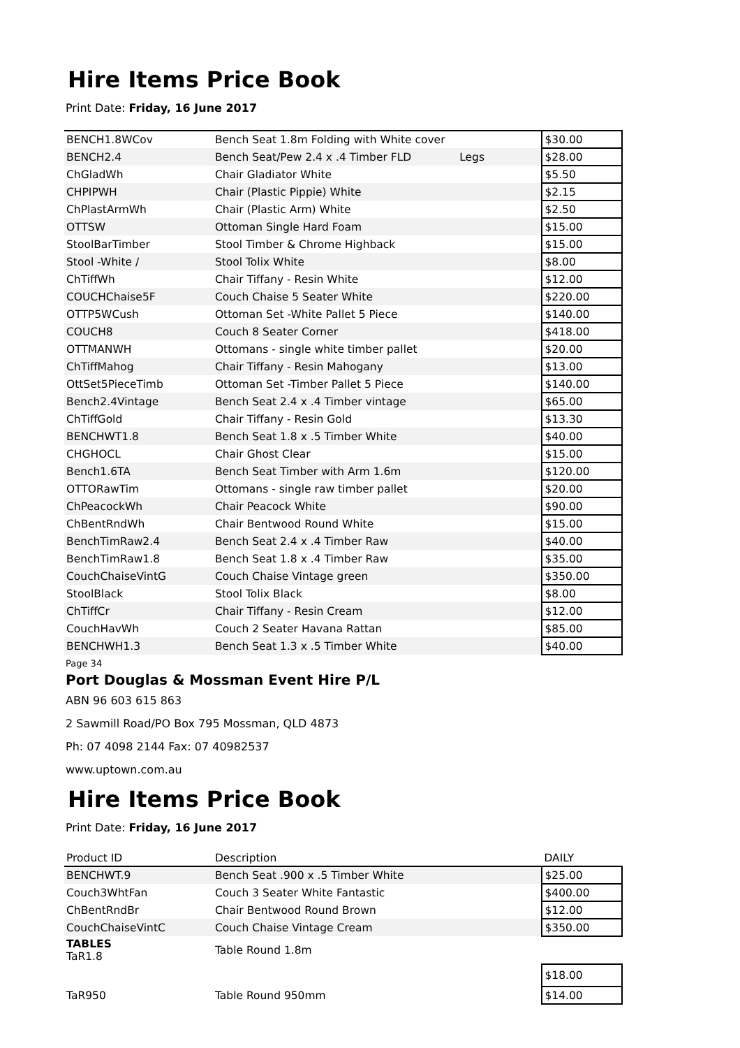Hire Items Price Book
Print Date: Friday, 16 June 2017
| BENCH1.8WCov | Bench Seat 1.8m Folding with White cover | $30.00 |
| BENCH2.4 | Bench Seat/Pew 2.4 x .4 Timber FLD Legs | $28.00 |
| ChGladWh | Chair Gladiator White | $5.50 |
| CHPIPWH | Chair (Plastic Pippie) White | $2.15 |
| ChPlastArmWh | Chair (Plastic Arm) White | $2.50 |
| OTTSW | Ottoman Single Hard Foam | $15.00 |
| StoolBarTimber | Stool Timber & Chrome Highback | $15.00 |
| Stool -White / | Stool Tolix White | $8.00 |
| ChTiffWh | Chair Tiffany - Resin White | $12.00 |
| COUCHChaise5F | Couch Chaise 5 Seater White | $220.00 |
| OTTP5WCush | Ottoman Set -White Pallet 5 Piece | $140.00 |
| COUCH8 | Couch 8 Seater Corner | $418.00 |
| OTTMANWH | Ottomans - single white timber pallet | $20.00 |
| ChTiffMahog | Chair Tiffany - Resin Mahogany | $13.00 |
| OttSet5PieceTimb | Ottoman Set -Timber Pallet 5 Piece | $140.00 |
| Bench2.4Vintage | Bench Seat 2.4 x .4 Timber vintage | $65.00 |
| ChTiffGold | Chair Tiffany - Resin Gold | $13.30 |
| BENCHWT1.8 | Bench Seat 1.8 x .5 Timber White | $40.00 |
| CHGHOCL | Chair Ghost Clear | $15.00 |
| Bench1.6TA | Bench Seat Timber with Arm 1.6m | $120.00 |
| OTTORawTim | Ottomans - single raw timber pallet | $20.00 |
| ChPeacockWh | Chair Peacock White | $90.00 |
| ChBentRndWh | Chair Bentwood Round White | $15.00 |
| BenchTimRaw2.4 | Bench Seat 2.4 x .4 Timber Raw | $40.00 |
| BenchTimRaw1.8 | Bench Seat 1.8 x .4 Timber Raw | $35.00 |
| CouchChaiseVintG | Couch Chaise Vintage green | $350.00 |
| StoolBlack | Stool Tolix Black | $8.00 |
| ChTiffCr | Chair Tiffany - Resin Cream | $12.00 |
| CouchHavWh | Couch 2 Seater Havana Rattan | $85.00 |
| BENCHWH1.3 | Bench Seat 1.3 x .5 Timber White | $40.00 |
Page 34
Port Douglas & Mossman Event Hire P/L
ABN 96 603 615 863
2 Sawmill Road/PO Box 795 Mossman, QLD 4873
Ph: 07 4098 2144 Fax: 07 40982537
www.uptown.com.au
Hire Items Price Book
Print Date: Friday, 16 June 2017
| Product ID | Description | DAILY |
| BENCHWT.9 | Bench Seat .900 x .5 Timber White | $25.00 |
| Couch3WhtFan | Couch 3 Seater White Fantastic | $400.00 |
| ChBentRndBr | Chair Bentwood Round Brown | $12.00 |
| CouchChaiseVintC | Couch Chaise Vintage Cream | $350.00 |
| TABLES TaR1.8 | Table Round 1.8m | |
| | | $18.00 |
| TaR950 | Table Round 950mm | $14.00 |